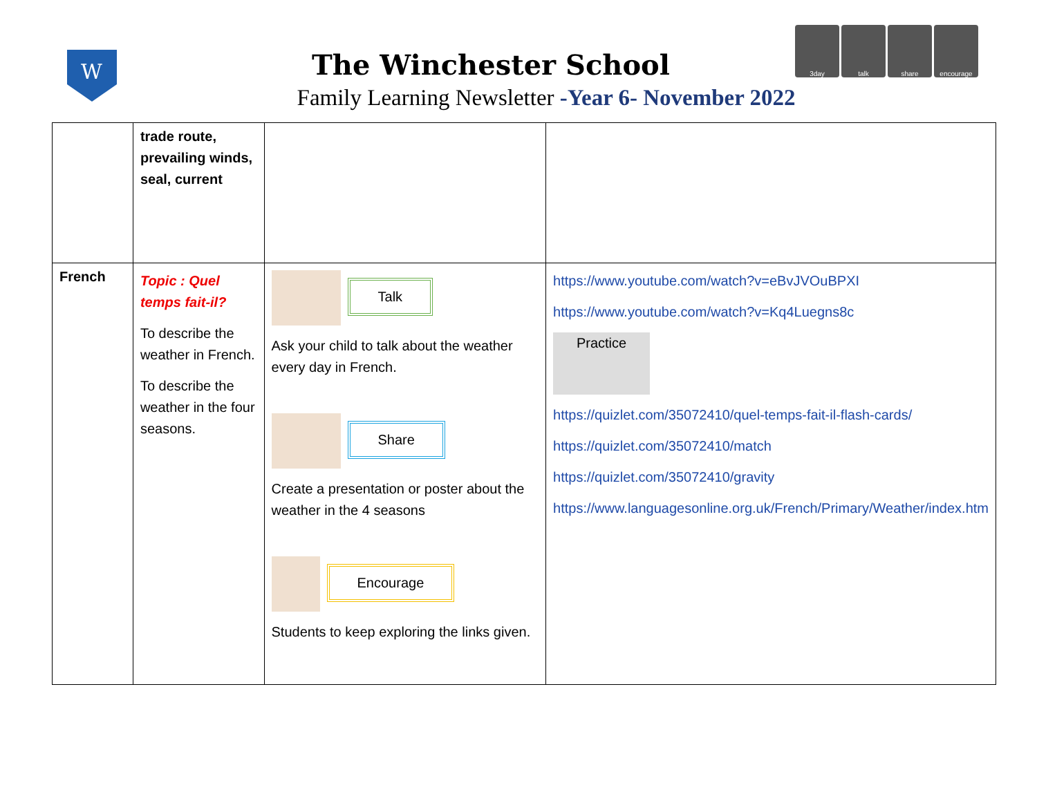W
3day talk share encourage
The Winchester School
Family Learning Newsletter -Year 6- November 2022
| | trade route, prevailing winds, seal, current | | |
| French | Topic : Quel temps fait-il? To describe the weather in French. To describe the weather in the four seasons. | Talk Ask your child to talk about the weather every day in French. Share Create a presentation or poster about the weather in the 4 seasons Encourage Students to keep exploring the links given. | https://www.youtube.com/watch?v=eBvJVOuBPXI https://www.youtube.com/watch?v=Kq4Luegns8c Practice https://quizlet.com/35072410/quel-temps-fait-il-flash-cards/ https://quizlet.com/35072410/match https://quizlet.com/35072410/gravity https://www.languagesonline.org.uk/French/Primary/Weather/index.htm |